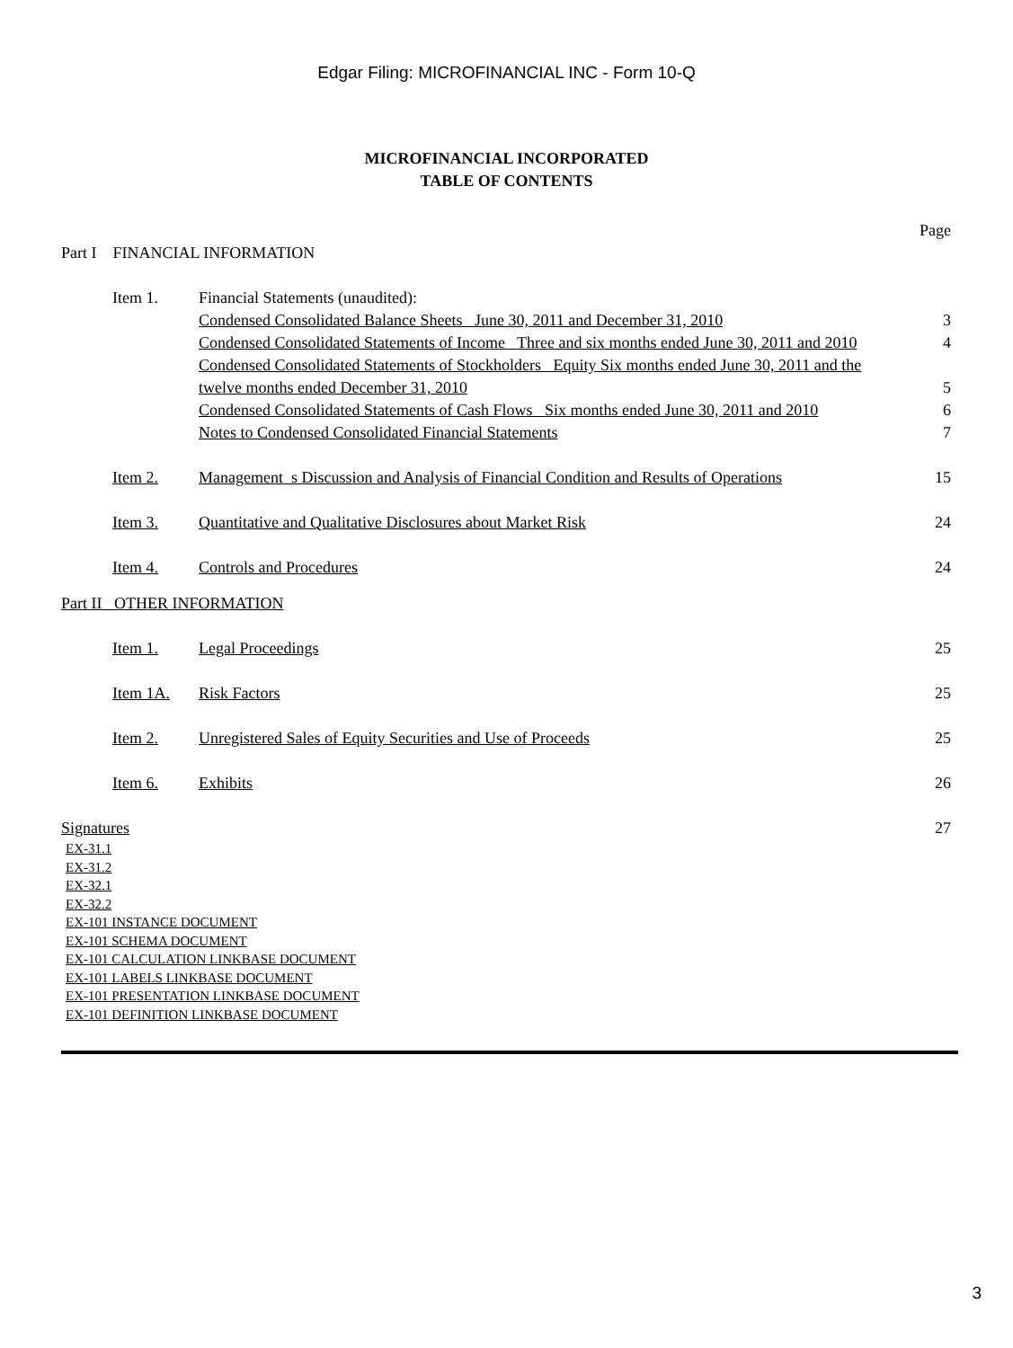Edgar Filing: MICROFINANCIAL INC - Form 10-Q
MICROFINANCIAL INCORPORATED
TABLE OF CONTENTS
| | | | Page |
| Part I FINANCIAL INFORMATION | | | |
| | Item 1. | Financial Statements (unaudited): | |
| | | Condensed Consolidated Balance Sheets June 30, 2011 and December 31, 2010 | 3 |
| | | Condensed Consolidated Statements of Income Three and six months ended June 30, 2011 and 2010 | 4 |
| | | Condensed Consolidated Statements of Stockholders Equity Six months ended June 30, 2011 and the twelve months ended December 31, 2010 | 5 |
| | | Condensed Consolidated Statements of Cash Flows Six months ended June 30, 2011 and 2010 | 6 |
| | | Notes to Condensed Consolidated Financial Statements | 7 |
| | Item 2. | Management s Discussion and Analysis of Financial Condition and Results of Operations | 15 |
| | Item 3. | Quantitative and Qualitative Disclosures about Market Risk | 24 |
| | Item 4. | Controls and Procedures | 24 |
| Part II OTHER INFORMATION | | | |
| | Item 1. | Legal Proceedings | 25 |
| | Item 1A. | Risk Factors | 25 |
| | Item 2. | Unregistered Sales of Equity Securities and Use of Proceeds | 25 |
| | Item 6. | Exhibits | 26 |
| Signatures | | | 27 |
EX-31.1
EX-31.2
EX-32.1
EX-32.2
EX-101 INSTANCE DOCUMENT
EX-101 SCHEMA DOCUMENT
EX-101 CALCULATION LINKBASE DOCUMENT
EX-101 LABELS LINKBASE DOCUMENT
EX-101 PRESENTATION LINKBASE DOCUMENT
EX-101 DEFINITION LINKBASE DOCUMENT
3